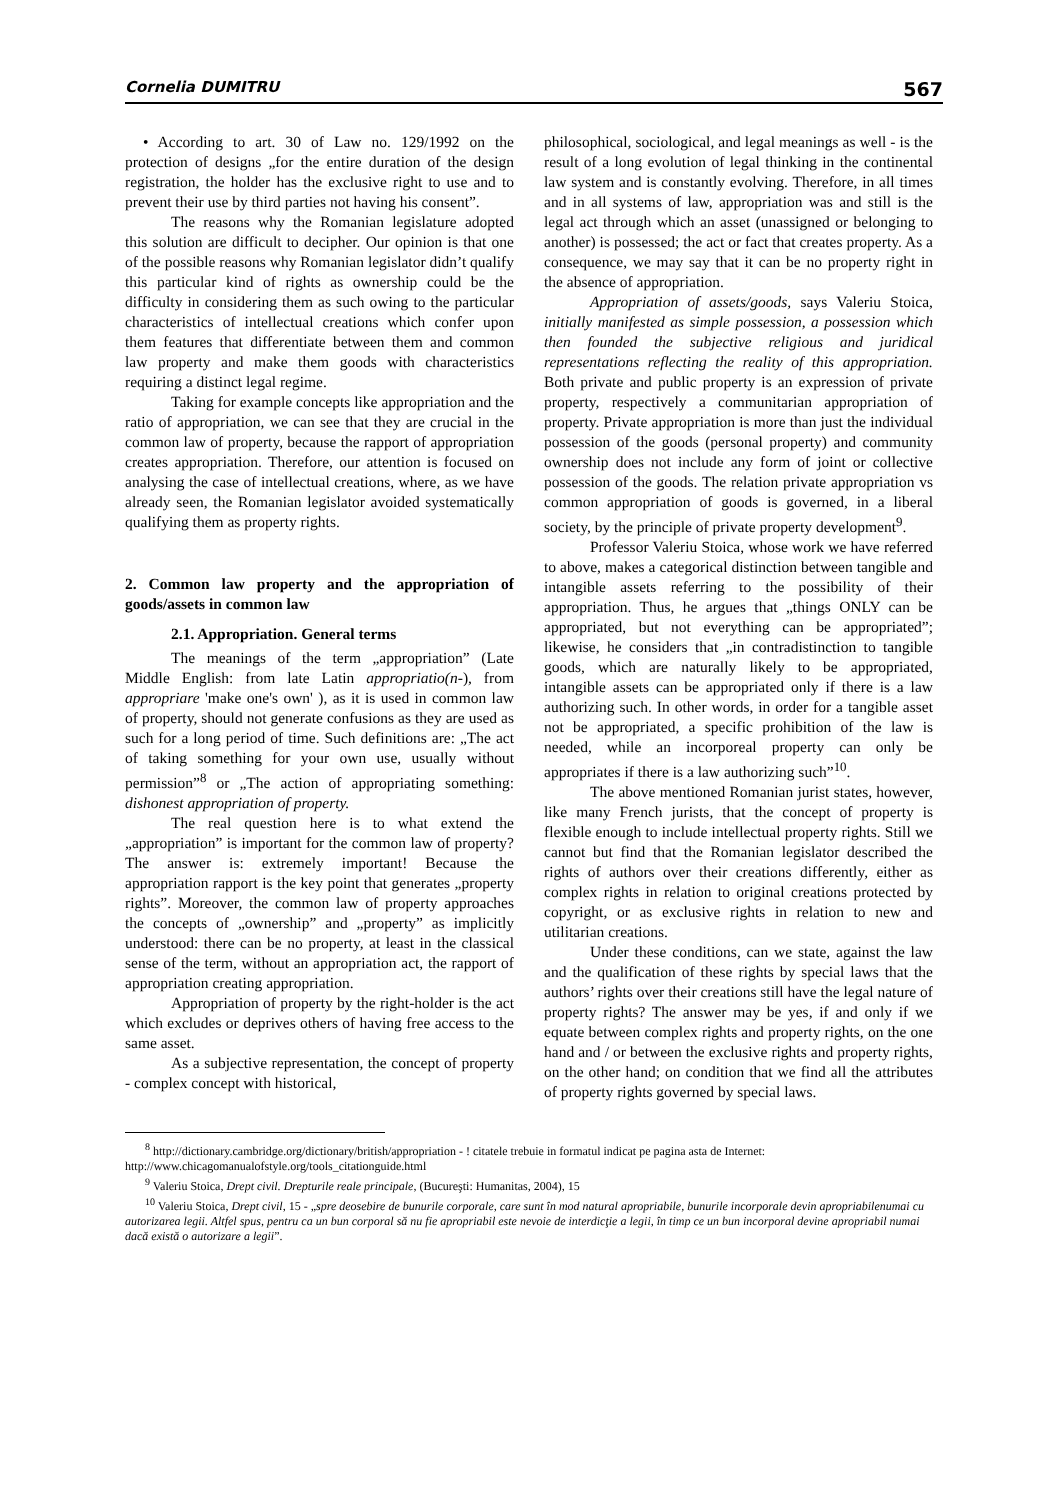Cornelia DUMITRU 567
• According to art. 30 of Law no. 129/1992 on the protection of designs „for the entire duration of the design registration, the holder has the exclusive right to use and to prevent their use by third parties not having his consent”.
The reasons why the Romanian legislature adopted this solution are difficult to decipher. Our opinion is that one of the possible reasons why Romanian legislator didn’t qualify this particular kind of rights as ownership could be the difficulty in considering them as such owing to the particular characteristics of intellectual creations which confer upon them features that differentiate between them and common law property and make them goods with characteristics requiring a distinct legal regime.
Taking for example concepts like appropriation and the ratio of appropriation, we can see that they are crucial in the common law of property, because the rapport of appropriation creates appropriation. Therefore, our attention is focused on analysing the case of intellectual creations, where, as we have already seen, the Romanian legislator avoided systematically qualifying them as property rights.
2. Common law property and the appropriation of goods/assets in common law
2.1. Appropriation. General terms
The meanings of the term „appropriation” (Late Middle English: from late Latin appropriatio(n-), from appropriare 'make one's own' ), as it is used in common law of property, should not generate confusions as they are used as such for a long period of time. Such definitions are: „The act of taking something for your own use, usually without permission”<sup>8</sup> or „The action of appropriating something: dishonest appropriation of property.
The real question here is to what extend the „appropriation” is important for the common law of property? The answer is: extremely important! Because the appropriation rapport is the key point that generates „property rights”. Moreover, the common law of property approaches the concepts of „ownership” and „property” as implicitly understood: there can be no property, at least in the classical sense of the term, without an appropriation act, the rapport of appropriation creating appropriation.
Appropriation of property by the right-holder is the act which excludes or deprives others of having free access to the same asset.
As a subjective representation, the concept of property - complex concept with historical,
philosophical, sociological, and legal meanings as well - is the result of a long evolution of legal thinking in the continental law system and is constantly evolving. Therefore, in all times and in all systems of law, appropriation was and still is the legal act through which an asset (unassigned or belonging to another) is possessed; the act or fact that creates property. As a consequence, we may say that it can be no property right in the absence of appropriation.
Appropriation of assets/goods, says Valeriu Stoica, initially manifested as simple possession, a possession which then founded the subjective religious and juridical representations reflecting the reality of this appropriation. Both private and public property is an expression of private property, respectively a communitarian appropriation of property. Private appropriation is more than just the individual possession of the goods (personal property) and community ownership does not include any form of joint or collective possession of the goods. The relation private appropriation vs common appropriation of goods is governed, in a liberal society, by the principle of private property development<sup>9</sup>.
Professor Valeriu Stoica, whose work we have referred to above, makes a categorical distinction between tangible and intangible assets referring to the possibility of their appropriation. Thus, he argues that „things ONLY can be appropriated, but not everything can be appropriated”; likewise, he considers that „in contradistinction to tangible goods, which are naturally likely to be appropriated, intangible assets can be appropriated only if there is a law authorizing such. In other words, in order for a tangible asset not be appropriated, a specific prohibition of the law is needed, while an incorporeal property can only be appropriates if there is a law authorizing such”<sup>10</sup>.
The above mentioned Romanian jurist states, however, like many French jurists, that the concept of property is flexible enough to include intellectual property rights. Still we cannot but find that the Romanian legislator described the rights of authors over their creations differently, either as complex rights in relation to original creations protected by copyright, or as exclusive rights in relation to new and utilitarian creations.
Under these conditions, can we state, against the law and the qualification of these rights by special laws that the authors’ rights over their creations still have the legal nature of property rights? The answer may be yes, if and only if we equate between complex rights and property rights, on the one hand and / or between the exclusive rights and property rights, on the other hand; on condition that we find all the attributes of property rights governed by special laws.
<sup>8</sup> http://dictionary.cambridge.org/dictionary/british/appropriation - ! citatele trebuie in formatul indicat pe pagina asta de Internet: http://www.chicagomanualofstyle.org/tools_citationguide.html
<sup>9</sup> Valeriu Stoica, Drept civil. Drepturile reale principale, (Bucureşti: Humanitas, 2004), 15
<sup>10</sup> Valeriu Stoica, Drept civil, 15 - „spre deosebire de bunurile corporale, care sunt în mod natural apropriabile, bunurile incorporale devin apropriabilenumai cu autorizarea legii. Altfel spus, pentru ca un bun corporal să nu fie apropriabil este nevoie de interdicţie a legii, în timp ce un bun incorporal devine apropriabil numai dacă există o autorizare a legii”.